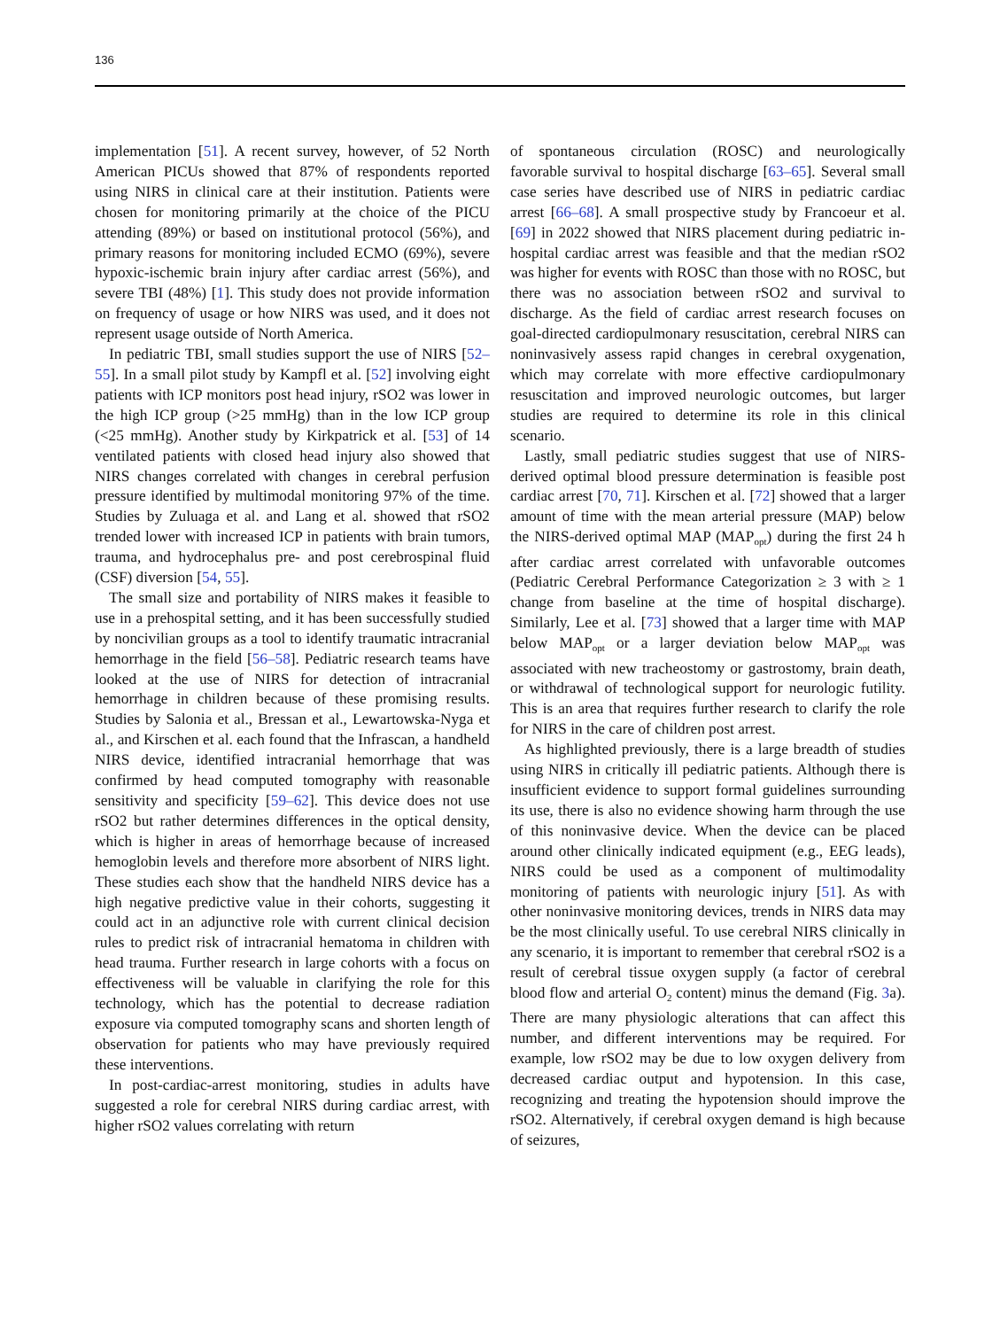136
implementation [51]. A recent survey, however, of 52 North American PICUs showed that 87% of respondents reported using NIRS in clinical care at their institution. Patients were chosen for monitoring primarily at the choice of the PICU attending (89%) or based on institutional protocol (56%), and primary reasons for monitoring included ECMO (69%), severe hypoxic-ischemic brain injury after cardiac arrest (56%), and severe TBI (48%) [1]. This study does not provide information on frequency of usage or how NIRS was used, and it does not represent usage outside of North America.
In pediatric TBI, small studies support the use of NIRS [52–55]. In a small pilot study by Kampfl et al. [52] involving eight patients with ICP monitors post head injury, rSO2 was lower in the high ICP group (>25 mmHg) than in the low ICP group (<25 mmHg). Another study by Kirkpatrick et al. [53] of 14 ventilated patients with closed head injury also showed that NIRS changes correlated with changes in cerebral perfusion pressure identified by multimodal monitoring 97% of the time. Studies by Zuluaga et al. and Lang et al. showed that rSO2 trended lower with increased ICP in patients with brain tumors, trauma, and hydrocephalus pre- and post cerebrospinal fluid (CSF) diversion [54, 55].
The small size and portability of NIRS makes it feasible to use in a prehospital setting, and it has been successfully studied by noncivilian groups as a tool to identify traumatic intracranial hemorrhage in the field [56–58]. Pediatric research teams have looked at the use of NIRS for detection of intracranial hemorrhage in children because of these promising results. Studies by Salonia et al., Bressan et al., Lewartowska-Nyga et al., and Kirschen et al. each found that the Infrascan, a handheld NIRS device, identified intracranial hemorrhage that was confirmed by head computed tomography with reasonable sensitivity and specificity [59–62]. This device does not use rSO2 but rather determines differences in the optical density, which is higher in areas of hemorrhage because of increased hemoglobin levels and therefore more absorbent of NIRS light. These studies each show that the handheld NIRS device has a high negative predictive value in their cohorts, suggesting it could act in an adjunctive role with current clinical decision rules to predict risk of intracranial hematoma in children with head trauma. Further research in large cohorts with a focus on effectiveness will be valuable in clarifying the role for this technology, which has the potential to decrease radiation exposure via computed tomography scans and shorten length of observation for patients who may have previously required these interventions.
In post-cardiac-arrest monitoring, studies in adults have suggested a role for cerebral NIRS during cardiac arrest, with higher rSO2 values correlating with return
of spontaneous circulation (ROSC) and neurologically favorable survival to hospital discharge [63–65]. Several small case series have described use of NIRS in pediatric cardiac arrest [66–68]. A small prospective study by Francoeur et al. [69] in 2022 showed that NIRS placement during pediatric in-hospital cardiac arrest was feasible and that the median rSO2 was higher for events with ROSC than those with no ROSC, but there was no association between rSO2 and survival to discharge. As the field of cardiac arrest research focuses on goal-directed cardiopulmonary resuscitation, cerebral NIRS can noninvasively assess rapid changes in cerebral oxygenation, which may correlate with more effective cardiopulmonary resuscitation and improved neurologic outcomes, but larger studies are required to determine its role in this clinical scenario.
Lastly, small pediatric studies suggest that use of NIRS-derived optimal blood pressure determination is feasible post cardiac arrest [70, 71]. Kirschen et al. [72] showed that a larger amount of time with the mean arterial pressure (MAP) below the NIRS-derived optimal MAP (MAP<sub>opt</sub>) during the first 24 h after cardiac arrest correlated with unfavorable outcomes (Pediatric Cerebral Performance Categorization ≥ 3 with ≥ 1 change from baseline at the time of hospital discharge). Similarly, Lee et al. [73] showed that a larger time with MAP below MAP<sub>opt</sub> or a larger deviation below MAP<sub>opt</sub> was associated with new tracheostomy or gastrostomy, brain death, or withdrawal of technological support for neurologic futility. This is an area that requires further research to clarify the role for NIRS in the care of children post arrest.
As highlighted previously, there is a large breadth of studies using NIRS in critically ill pediatric patients. Although there is insufficient evidence to support formal guidelines surrounding its use, there is also no evidence showing harm through the use of this noninvasive device. When the device can be placed around other clinically indicated equipment (e.g., EEG leads), NIRS could be used as a component of multimodality monitoring of patients with neurologic injury [51]. As with other noninvasive monitoring devices, trends in NIRS data may be the most clinically useful. To use cerebral NIRS clinically in any scenario, it is important to remember that cerebral rSO2 is a result of cerebral tissue oxygen supply (a factor of cerebral blood flow and arterial O<sub>2</sub> content) minus the demand (Fig. 3a). There are many physiologic alterations that can affect this number, and different interventions may be required. For example, low rSO2 may be due to low oxygen delivery from decreased cardiac output and hypotension. In this case, recognizing and treating the hypotension should improve the rSO2. Alternatively, if cerebral oxygen demand is high because of seizures,